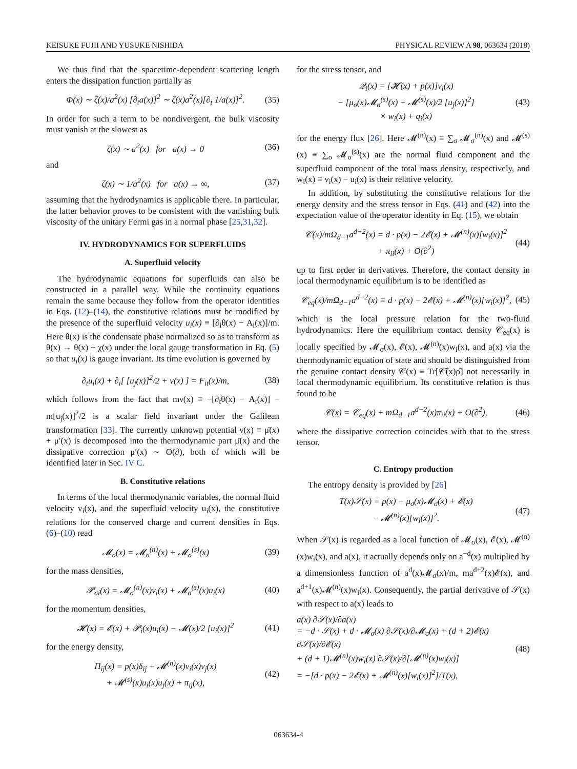KEISUKE FUJII AND YUSUKE NISHIDA PHYSICAL REVIEW A 98, 063634 (2018)
We thus find that the spacetime-dependent scattering length enters the dissipation function partially as
Φ(x) ∼ ζ(x)/a<sup>2</sup>(x) [∂<sub>t</sub>a(x)]<sup>2</sup> ∼ ζ(x)a<sup>2</sup>(x)[∂<sub>t</sub> 1/a(x)]<sup>2</sup>. (35)
In order for such a term to be nondivergent, the bulk viscosity must vanish at the slowest as
ζ(x) ∼ a<sup>2</sup>(x) for a(x) → 0 (36)
and
ζ(x) ∼ 1/a<sup>2</sup>(x) for a(x) → ∞, (37)
assuming that the hydrodynamics is applicable there. In particular, the latter behavior proves to be consistent with the vanishing bulk viscosity of the unitary Fermi gas in a normal phase [25,31,32].
IV. HYDRODYNAMICS FOR SUPERFLUIDS
A. Superfluid velocity
The hydrodynamic equations for superfluids can also be constructed in a parallel way. While the continuity equations remain the same because they follow from the operator identities in Eqs. (12)–(14), the constitutive relations must be modified by the presence of the superfluid velocity u<sub>i</sub>(x) ≡ [∂<sub>i</sub>θ(x) − A<sub>i</sub>(x)]/m. Here θ(x) is the condensate phase normalized so as to transform as θ(x) → θ(x) + χ(x) under the local gauge transformation in Eq. (5) so that u<sub>i</sub>(x) is gauge invariant. Its time evolution is governed by
∂<sub>t</sub>u<sub>i</sub>(x) + ∂<sub>i</sub>[ [u<sub>j</sub>(x)]<sup>2</sup>/2 + ν(x) ] = F<sub>it</sub>(x)/m, (38)
which follows from the fact that mν(x) ≡ −[∂<sub>t</sub>θ(x) − A<sub>t</sub>(x)] − m[u<sub>j</sub>(x)]<sup>2</sup>/2 is a scalar field invariant under the Galilean transformation [33]. The currently unknown potential ν(x) ≡ μ̄(x) + μ′(x) is decomposed into the thermodynamic part μ̄(x) and the dissipative correction μ′(x) ∼ O(∂), both of which will be identified later in Sec. IV C.
B. Constitutive relations
In terms of the local thermodynamic variables, the normal fluid velocity v<sub>i</sub>(x), and the superfluid velocity u<sub>i</sub>(x), the constitutive relations for the conserved charge and current densities in Eqs. (6)–(10) read
𝓜<sub>σ</sub>(x) = 𝓜<sub>σ</sub><sup>(n)</sup>(x) + 𝓜<sub>σ</sub><sup>(s)</sup>(x) (39)
for the mass densities,
𝓟<sub>σi</sub>(x) = 𝓜<sub>σ</sub><sup>(n)</sup>(x)v<sub>i</sub>(x) + 𝓜<sub>σ</sub><sup>(s)</sup>(x)u<sub>i</sub>(x) (40)
for the momentum densities,
𝓗(x) = 𝓔(x) + 𝓟<sub>i</sub>(x)u<sub>i</sub>(x) − 𝓜(x)/2 [u<sub>i</sub>(x)]<sup>2</sup> (41)
for the energy density,
Π<sub>ij</sub>(x) = p(x)δ<sub>ij</sub> + 𝓜<sup>(n)</sup>(x)v<sub>i</sub>(x)v<sub>j</sub>(x)
+ 𝓜<sup>(s)</sup>(x)u<sub>i</sub>(x)u<sub>j</sub>(x) + π<sub>ij</sub>(x), (42)
for the stress tensor, and
𝒬<sub>i</sub>(x) = [𝓗(x) + p(x)]v<sub>i</sub>(x)
− [μ<sub>σ</sub>(x)𝓜<sub>σ</sub><sup>(s)</sup>(x) + 𝓜<sup>(s)</sup>(x)/2 [u<sub>j</sub>(x)]<sup>2</sup>]
× w<sub>i</sub>(x) + q<sub>i</sub>(x) (43)
for the energy flux [26]. Here 𝓜<sup>(n)</sup>(x) ≡ ∑<sub>σ</sub> 𝓜<sub>σ</sub><sup>(n)</sup>(x) and 𝓜<sup>(s)</sup>(x) ≡ ∑<sub>σ</sub> 𝓜<sub>σ</sub><sup>(s)</sup>(x) are the normal fluid component and the superfluid component of the total mass density, respectively, and w<sub>i</sub>(x) ≡ v<sub>i</sub>(x) − u<sub>i</sub>(x) is their relative velocity.
In addition, by substituting the constitutive relations for the energy density and the stress tensor in Eqs. (41) and (42) into the expectation value of the operator identity in Eq. (15), we obtain
𝒞(x)/mΩ<sub>d−1</sub>a<sup>d−2</sup>(x) = d · p(x) − 2𝓔(x) + 𝓜<sup>(n)</sup>(x)[w<sub>i</sub>(x)]<sup>2</sup>
+ π<sub>ii</sub>(x) + O(∂<sup>2</sup>) (44)
up to first order in derivatives. Therefore, the contact density in local thermodynamic equilibrium is to be identified as
𝒞<sub>eq</sub>(x)/mΩ<sub>d−1</sub>a<sup>d−2</sup>(x) ≡ d · p(x) − 2𝓔(x) + 𝓜<sup>(n)</sup>(x)[w<sub>i</sub>(x)]<sup>2</sup>, (45)
which is the local pressure relation for the two-fluid hydrodynamics. Here the equilibrium contact density 𝒞<sub>eq</sub>(x) is locally specified by 𝓜<sub>σ</sub>(x), 𝓔(x), 𝓜<sup>(n)</sup>(x)w<sub>i</sub>(x), and a(x) via the thermodynamic equation of state and should be distinguished from the genuine contact density 𝒞(x) ≡ Tr[𝒞̂(x)ρ̂] not necessarily in local thermodynamic equilibrium. Its constitutive relation is thus found to be
𝒞(x) = 𝒞<sub>eq</sub>(x) + mΩ<sub>d−1</sub>a<sup>d−2</sup>(x)π<sub>ii</sub>(x) + O(∂<sup>2</sup>), (46)
where the dissipative correction coincides with that to the stress tensor.
C. Entropy production
The entropy density is provided by [26]
T(x)𝒮(x) = p(x) − μ<sub>σ</sub>(x)𝓜<sub>σ</sub>(x) + 𝓔(x)
− 𝓜<sup>(n)</sup>(x)[w<sub>i</sub>(x)]<sup>2</sup>. (47)
When 𝒮(x) is regarded as a local function of 𝓜<sub>σ</sub>(x), 𝓔(x), 𝓜<sup>(n)</sup>(x)w<sub>i</sub>(x), and a(x), it actually depends only on a<sup>−d</sup>(x) multiplied by a dimensionless function of a<sup>d</sup>(x)𝓜<sub>σ</sub>(x)/m, ma<sup>d+2</sup>(x)𝓔(x), and a<sup>d+1</sup>(x)𝓜<sup>(n)</sup>(x)w<sub>i</sub>(x). Consequently, the partial derivative of 𝒮(x) with respect to a(x) leads to
a(x) ∂𝒮(x)/∂a(x)
= −d · 𝒮(x) + d · 𝓜<sub>σ</sub>(x) ∂𝒮(x)/∂𝓜<sub>σ</sub>(x) + (d + 2)𝓔(x) ∂𝒮(x)/∂𝓔(x)
+ (d + 1)𝓜<sup>(n)</sup>(x)w<sub>i</sub>(x) ∂𝒮(x)/∂[𝓜<sup>(n)</sup>(x)w<sub>i</sub>(x)]
= −[d · p(x) − 2𝓔(x) + 𝓜<sup>(n)</sup>(x)[w<sub>i</sub>(x)]<sup>2</sup>]/T(x), (48)
063634-4